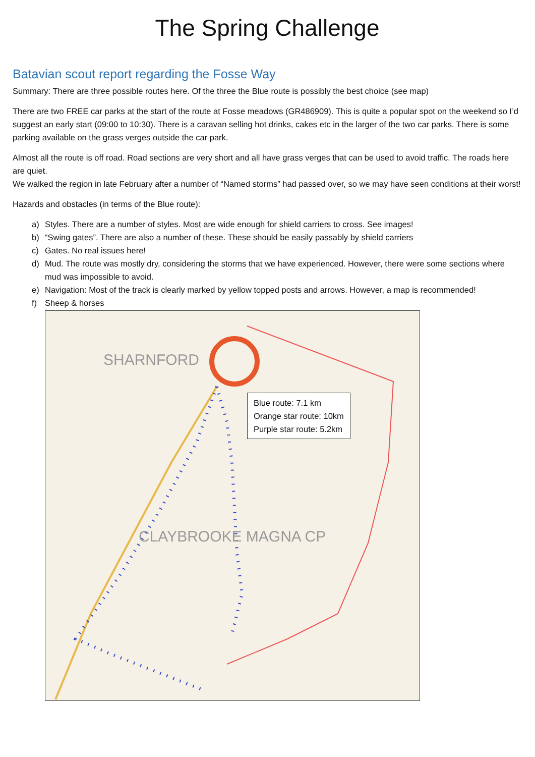The Spring Challenge
Batavian scout report regarding the Fosse Way
Summary: There are three possible routes here. Of the three the Blue route is possibly the best choice (see map)
There are two FREE car parks at the start of the route at Fosse meadows (GR486909). This is quite a popular spot on the weekend so I’d suggest an early start (09:00 to 10:30). There is a caravan selling hot drinks, cakes etc in the larger of the two car parks. There is some parking available on the grass verges outside the car park.
Almost all the route is off road. Road sections are very short and all have grass verges that can be used to avoid traffic. The roads here are quiet.
We walked the region in late February after a number of “Named storms” had passed over, so we may have seen conditions at their worst!
Hazards and obstacles (in terms of the Blue route):
a) Styles. There are a number of styles. Most are wide enough for shield carriers to cross. See images!
b) “Swing gates”. There are also a number of these. These should be easily passably by shield carriers
c) Gates. No real issues here!
d) Mud. The route was mostly dry, considering the storms that we have experienced. However, there were some sections where mud was impossible to avoid.
e) Navigation: Most of the track is clearly marked by yellow topped posts and arrows. However, a map is recommended!
f) Sheep & horses
SHARNFORD
CLAYBROOKE MAGNA CP
Blue route: 7.1 km
Orange star route: 10km
Purple star route: 5.2km